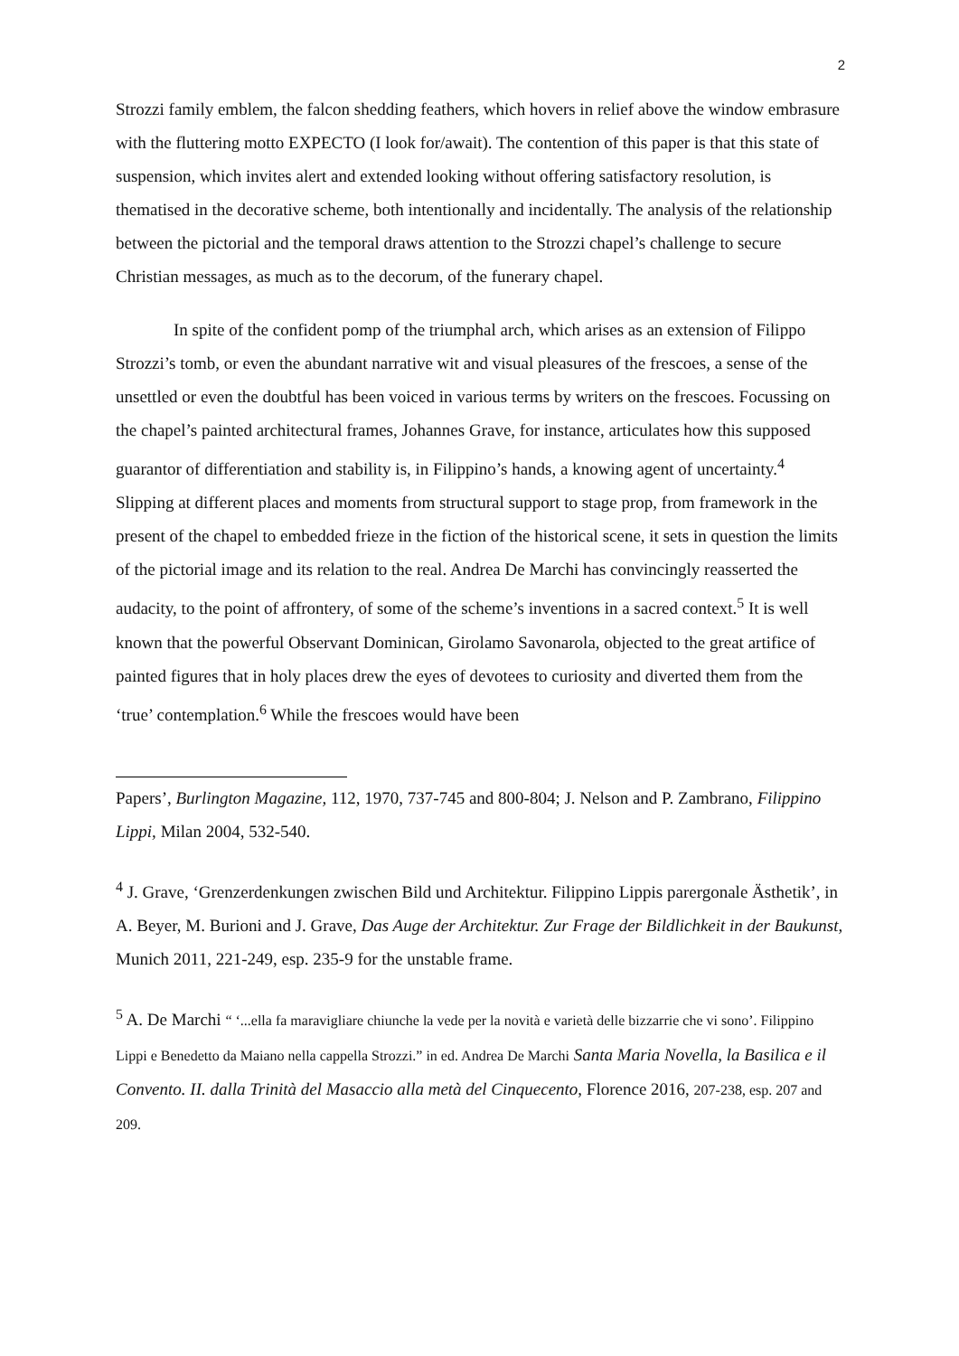2
Strozzi family emblem, the falcon shedding feathers, which hovers in relief above the window embrasure with the fluttering motto EXPECTO (I look for/await). The contention of this paper is that this state of suspension, which invites alert and extended looking without offering satisfactory resolution, is thematised in the decorative scheme, both intentionally and incidentally. The analysis of the relationship between the pictorial and the temporal draws attention to the Strozzi chapel’s challenge to secure Christian messages, as much as to the decorum, of the funerary chapel.
In spite of the confident pomp of the triumphal arch, which arises as an extension of Filippo Strozzi’s tomb, or even the abundant narrative wit and visual pleasures of the frescoes, a sense of the unsettled or even the doubtful has been voiced in various terms by writers on the frescoes. Focussing on the chapel’s painted architectural frames, Johannes Grave, for instance, articulates how this supposed guarantor of differentiation and stability is, in Filippino’s hands, a knowing agent of uncertainty.<sup>4</sup> Slipping at different places and moments from structural support to stage prop, from framework in the present of the chapel to embedded frieze in the fiction of the historical scene, it sets in question the limits of the pictorial image and its relation to the real. Andrea De Marchi has convincingly reasserted the audacity, to the point of affrontery, of some of the scheme’s inventions in a sacred context.<sup>5</sup> It is well known that the powerful Observant Dominican, Girolamo Savonarola, objected to the great artifice of painted figures that in holy places drew the eyes of devotees to curiosity and diverted them from the ‘true’ contemplation.<sup>6</sup> While the frescoes would have been
Papers’, Burlington Magazine, 112, 1970, 737-745 and 800-804; J. Nelson and P. Zambrano, Filippino Lippi, Milan 2004, 532-540.
<sup>4</sup> J. Grave, ‘Grenzerdenkungen zwischen Bild und Architektur. Filippino Lippis parergonale Ästhetik’, in A. Beyer, M. Burioni and J. Grave, Das Auge der Architektur. Zur Frage der Bildlichkeit in der Baukunst, Munich 2011, 221-249, esp. 235-9 for the unstable frame.
<sup>5</sup> A. De Marchi “ ‘...ella fa maravigliare chiunche la vede per la novità e varietà delle bizzarrie che vi sono’. Filippino Lippi e Benedetto da Maiano nella cappella Strozzi.” in ed. Andrea De Marchi Santa Maria Novella, la Basilica e il Convento. II. dalla Trinità del Masaccio alla metà del Cinquecento, Florence 2016, 207-238, esp. 207 and 209.